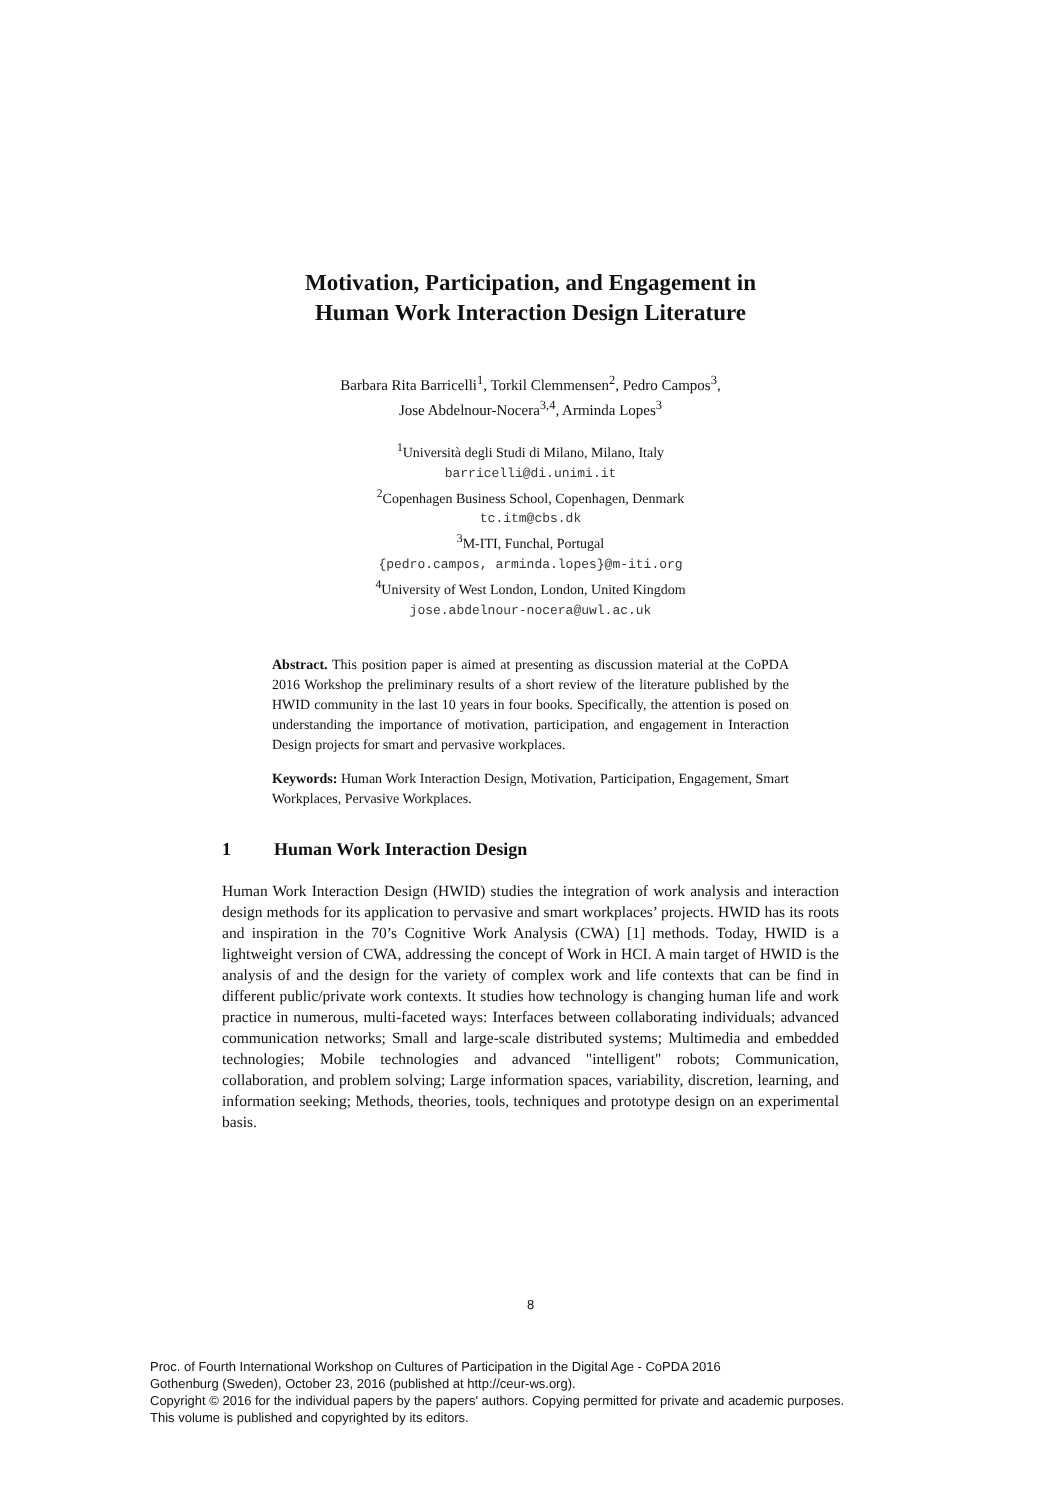Motivation, Participation, and Engagement in
Human Work Interaction Design Literature
Barbara Rita Barricelli<sup>1</sup>, Torkil Clemmensen<sup>2</sup>, Pedro Campos<sup>3</sup>,
Jose Abdelnour-Nocera<sup>3,4</sup>, Arminda Lopes<sup>3</sup>
<sup>1</sup> Università degli Studi di Milano, Milano, Italy
barricelli@di.unimi.it
<sup>2</sup> Copenhagen Business School, Copenhagen, Denmark
tc.itm@cbs.dk
<sup>3</sup> M-ITI, Funchal, Portugal
{pedro.campos, arminda.lopes}@m-iti.org
<sup>4</sup> University of West London, London, United Kingdom
jose.abdelnour-nocera@uwl.ac.uk
Abstract. This position paper is aimed at presenting as discussion material at the CoPDA 2016 Workshop the preliminary results of a short review of the literature published by the HWID community in the last 10 years in four books. Specifically, the attention is posed on understanding the importance of motivation, participation, and engagement in Interaction Design projects for smart and pervasive workplaces.
Keywords: Human Work Interaction Design, Motivation, Participation, Engagement, Smart Workplaces, Pervasive Workplaces.
1 Human Work Interaction Design
Human Work Interaction Design (HWID) studies the integration of work analysis and interaction design methods for its application to pervasive and smart workplaces’ projects. HWID has its roots and inspiration in the 70’s Cognitive Work Analysis (CWA) [1] methods. Today, HWID is a lightweight version of CWA, addressing the concept of Work in HCI. A main target of HWID is the analysis of and the design for the variety of complex work and life contexts that can be find in different public/private work contexts. It studies how technology is changing human life and work practice in numerous, multi-faceted ways: Interfaces between collaborating individuals; advanced communication networks; Small and large-scale distributed systems; Multimedia and embedded technologies; Mobile technologies and advanced "intelligent" robots; Communication, collaboration, and problem solving; Large information spaces, variability, discretion, learning, and information seeking; Methods, theories, tools, techniques and prototype design on an experimental basis.
8
Proc. of Fourth International Workshop on Cultures of Participation in the Digital Age - CoPDA 2016
Gothenburg (Sweden), October 23, 2016 (published at http://ceur-ws.org).
Copyright © 2016 for the individual papers by the papers' authors. Copying permitted for private and academic purposes.
This volume is published and copyrighted by its editors.